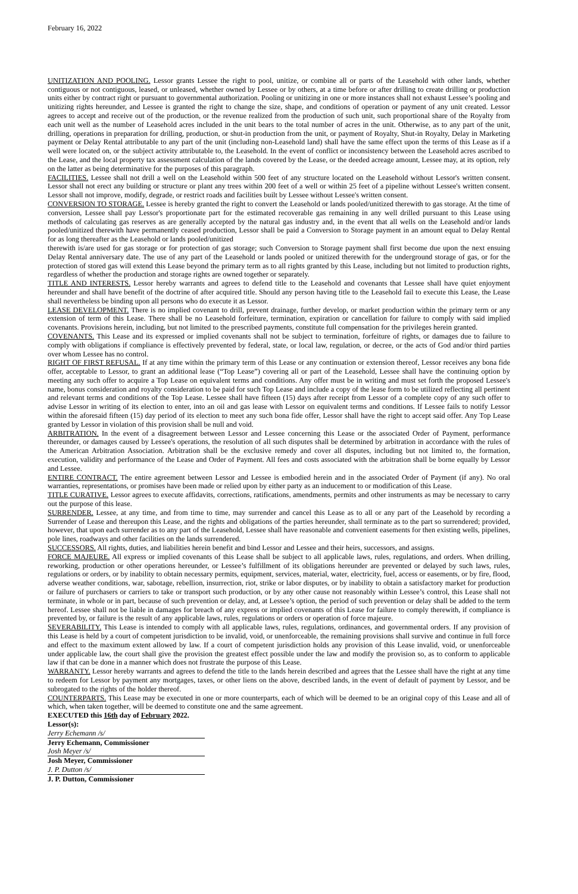February 16, 2022
UNITIZATION AND POOLING. Lessor grants Lessee the right to pool, unitize, or combine all or parts of the Leasehold with other lands, whether contiguous or not contiguous, leased, or unleased, whether owned by Lessee or by others, at a time before or after drilling to create drilling or production units either by contract right or pursuant to governmental authorization. Pooling or unitizing in one or more instances shall not exhaust Lessee’s pooling and unitizing rights hereunder, and Lessee is granted the right to change the size, shape, and conditions of operation or payment of any unit created. Lessor agrees to accept and receive out of the production, or the revenue realized from the production of such unit, such proportional share of the Royalty from each unit well as the number of Leasehold acres included in the unit bears to the total number of acres in the unit. Otherwise, as to any part of the unit, drilling, operations in preparation for drilling, production, or shut-in production from the unit, or payment of Royalty, Shut-in Royalty, Delay in Marketing payment or Delay Rental attributable to any part of the unit (including non-Leasehold land) shall have the same effect upon the terms of this Lease as if a well were located on, or the subject activity attributable to, the Leasehold. In the event of conflict or inconsistency between the Leasehold acres ascribed to the Lease, and the local property tax assessment calculation of the lands covered by the Lease, or the deeded acreage amount, Lessee may, at its option, rely on the latter as being determinative for the purposes of this paragraph.
FACILITIES. Lessee shall not drill a well on the Leasehold within 500 feet of any structure located on the Leasehold without Lessor's written consent. Lessor shall not erect any building or structure or plant any trees within 200 feet of a well or within 25 feet of a pipeline without Lessee's written consent. Lessor shall not improve, modify, degrade, or restrict roads and facilities built by Lessee without Lessee's written consent.
CONVERSION TO STORAGE. Lessee is hereby granted the right to convert the Leasehold or lands pooled/unitized therewith to gas storage. At the time of conversion, Lessee shall pay Lessor's proportionate part for the estimated recoverable gas remaining in any well drilled pursuant to this Lease using methods of calculating gas reserves as are generally accepted by the natural gas industry and, in the event that all wells on the Leasehold and/or lands pooled/unitized therewith have permanently ceased production, Lessor shall be paid a Conversion to Storage payment in an amount equal to Delay Rental for as long thereafter as the Leasehold or lands pooled/unitized
therewith is/are used for gas storage or for protection of gas storage; such Conversion to Storage payment shall first become due upon the next ensuing Delay Rental anniversary date. The use of any part of the Leasehold or lands pooled or unitized therewith for the underground storage of gas, or for the protection of stored gas will extend this Lease beyond the primary term as to all rights granted by this Lease, including but not limited to production rights, regardless of whether the production and storage rights are owned together or separately.
TITLE AND INTERESTS. Lessor hereby warrants and agrees to defend title to the Leasehold and covenants that Lessee shall have quiet enjoyment hereunder and shall have benefit of the doctrine of after acquired title. Should any person having title to the Leasehold fail to execute this Lease, the Lease shall nevertheless be binding upon all persons who do execute it as Lessor.
LEASE DEVELOPMENT. There is no implied covenant to drill, prevent drainage, further develop, or market production within the primary term or any extension of term of this Lease. There shall be no Leasehold forfeiture, termination, expiration or cancellation for failure to comply with said implied covenants. Provisions herein, including, but not limited to the prescribed payments, constitute full compensation for the privileges herein granted.
COVENANTS. This Lease and its expressed or implied covenants shall not be subject to termination, forfeiture of rights, or damages due to failure to comply with obligations if compliance is effectively prevented by federal, state, or local law, regulation, or decree, or the acts of God and/or third parties over whom Lessee has no control.
RIGHT OF FIRST REFUSAL. If at any time within the primary term of this Lease or any continuation or extension thereof, Lessor receives any bona fide offer, acceptable to Lessor, to grant an additional lease (“Top Lease”) covering all or part of the Leasehold, Lessee shall have the continuing option by meeting any such offer to acquire a Top Lease on equivalent terms and conditions. Any offer must be in writing and must set forth the proposed Lessee's name, bonus consideration and royalty consideration to be paid for such Top Lease and include a copy of the lease form to be utilized reflecting all pertinent and relevant terms and conditions of the Top Lease. Lessee shall have fifteen (15) days after receipt from Lessor of a complete copy of any such offer to advise Lessor in writing of its election to enter, into an oil and gas lease with Lessor on equivalent terms and conditions. If Lessee fails to notify Lessor within the aforesaid fifteen (15) day period of its election to meet any such bona fide offer, Lessor shall have the right to accept said offer. Any Top Lease granted by Lessor in violation of this provision shall be null and void.
ARBITRATION. In the event of a disagreement between Lessor and Lessee concerning this Lease or the associated Order of Payment, performance thereunder, or damages caused by Lessee's operations, the resolution of all such disputes shall be determined by arbitration in accordance with the rules of the American Arbitration Association. Arbitration shall be the exclusive remedy and cover all disputes, including but not limited to, the formation, execution, validity and performance of the Lease and Order of Payment. All fees and costs associated with the arbitration shall be borne equally by Lessor and Lessee.
ENTIRE CONTRACT. The entire agreement between Lessor and Lessee is embodied herein and in the associated Order of Payment (if any). No oral warranties, representations, or promises have been made or relied upon by either party as an inducement to or modification of this Lease.
TITLE CURATIVE. Lessor agrees to execute affidavits, corrections, ratifications, amendments, permits and other instruments as may be necessary to carry out the purpose of this lease.
SURRENDER. Lessee, at any time, and from time to time, may surrender and cancel this Lease as to all or any part of the Leasehold by recording a Surrender of Lease and thereupon this Lease, and the rights and obligations of the parties hereunder, shall terminate as to the part so surrendered; provided, however, that upon each surrender as to any part of the Leasehold, Lessee shall have reasonable and convenient easements for then existing wells, pipelines, pole lines, roadways and other facilities on the lands surrendered.
SUCCESSORS. All rights, duties, and liabilities herein benefit and bind Lessor and Lessee and their heirs, successors, and assigns.
FORCE MAJEURE. All express or implied covenants of this Lease shall be subject to all applicable laws, rules, regulations, and orders. When drilling, reworking, production or other operations hereunder, or Lessee’s fulfillment of its obligations hereunder are prevented or delayed by such laws, rules, regulations or orders, or by inability to obtain necessary permits, equipment, services, material, water, electricity, fuel, access or easements, or by fire, flood, adverse weather conditions, war, sabotage, rebellion, insurrection, riot, strike or labor disputes, or by inability to obtain a satisfactory market for production or failure of purchasers or carriers to take or transport such production, or by any other cause not reasonably within Lessee’s control, this Lease shall not terminate, in whole or in part, because of such prevention or delay, and, at Lessee’s option, the period of such prevention or delay shall be added to the term hereof. Lessee shall not be liable in damages for breach of any express or implied covenants of this Lease for failure to comply therewith, if compliance is prevented by, or failure is the result of any applicable laws, rules, regulations or orders or operation of force majeure.
SEVERABILITY. This Lease is intended to comply with all applicable laws, rules, regulations, ordinances, and governmental orders. If any provision of this Lease is held by a court of competent jurisdiction to be invalid, void, or unenforceable, the remaining provisions shall survive and continue in full force and effect to the maximum extent allowed by law. If a court of competent jurisdiction holds any provision of this Lease invalid, void, or unenforceable under applicable law, the court shall give the provision the greatest effect possible under the law and modify the provision so, as to conform to applicable law if that can be done in a manner which does not frustrate the purpose of this Lease.
WARRANTY. Lessor hereby warrants and agrees to defend the title to the lands herein described and agrees that the Lessee shall have the right at any time to redeem for Lessor by payment any mortgages, taxes, or other liens on the above, described lands, in the event of default of payment by Lessor, and be subrogated to the rights of the holder thereof.
COUNTERPARTS. This Lease may be executed in one or more counterparts, each of which will be deemed to be an original copy of this Lease and all of which, when taken together, will be deemed to constitute one and the same agreement.
EXECUTED this 16th day of February 2022.
Lessor(s):
Jerry Echemann /s/
Jerry Echemann, Commissioner
Josh Meyer /s/
Josh Meyer, Commissioner
J. P. Dutton /s/
J. P. Dutton, Commissioner